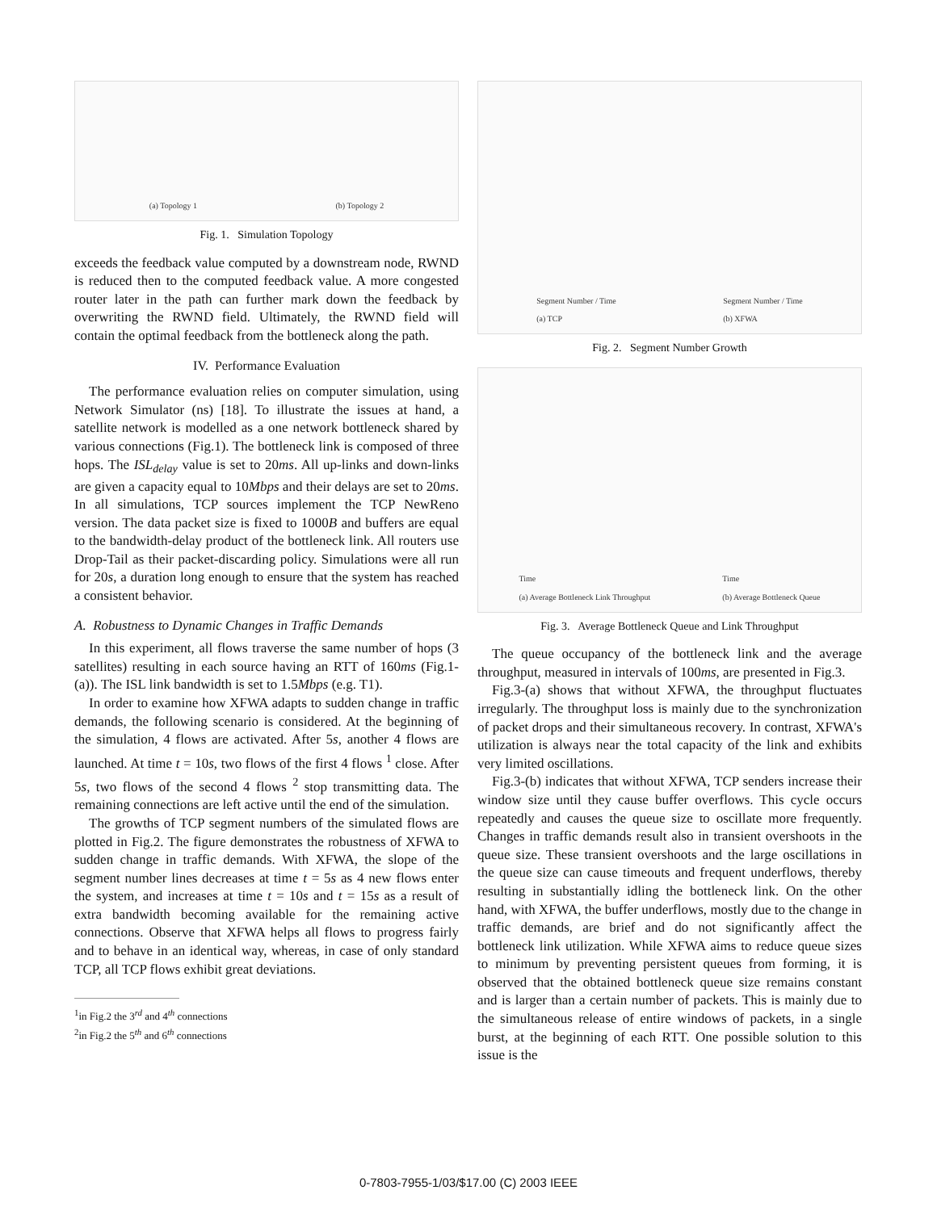(a) Topology 1 (b) Topology 2
Fig. 1. Simulation Topology
exceeds the feedback value computed by a downstream node, RWND is reduced then to the computed feedback value. A more congested router later in the path can further mark down the feedback by overwriting the RWND field. Ultimately, the RWND field will contain the optimal feedback from the bottleneck along the path.
IV. Performance Evaluation
The performance evaluation relies on computer simulation, using Network Simulator (ns) [18]. To illustrate the issues at hand, a satellite network is modelled as a one network bottleneck shared by various connections (Fig.1). The bottleneck link is composed of three hops. The ISL<sub>delay</sub> value is set to 20ms. All up-links and down-links are given a capacity equal to 10Mbps and their delays are set to 20ms. In all simulations, TCP sources implement the TCP NewReno version. The data packet size is fixed to 1000B and buffers are equal to the bandwidth-delay product of the bottleneck link. All routers use Drop-Tail as their packet-discarding policy. Simulations were all run for 20s, a duration long enough to ensure that the system has reached a consistent behavior.
A. Robustness to Dynamic Changes in Traffic Demands
In this experiment, all flows traverse the same number of hops (3 satellites) resulting in each source having an RTT of 160ms (Fig.1-(a)). The ISL link bandwidth is set to 1.5Mbps (e.g. T1).
In order to examine how XFWA adapts to sudden change in traffic demands, the following scenario is considered. At the beginning of the simulation, 4 flows are activated. After 5s, another 4 flows are launched. At time t = 10s, two flows of the first 4 flows <sup>1</sup> close. After 5s, two flows of the second 4 flows <sup>2</sup> stop transmitting data. The remaining connections are left active until the end of the simulation.
The growths of TCP segment numbers of the simulated flows are plotted in Fig.2. The figure demonstrates the robustness of XFWA to sudden change in traffic demands. With XFWA, the slope of the segment number lines decreases at time t = 5s as 4 new flows enter the system, and increases at time t = 10s and t = 15s as a result of extra bandwidth becoming available for the remaining active connections. Observe that XFWA helps all flows to progress fairly and to behave in an identical way, whereas, in case of only standard TCP, all TCP flows exhibit great deviations.
<sup>1</sup> in Fig.2 the 3<sup>rd</sup> and 4<sup>th</sup> connections
<sup>2</sup> in Fig.2 the 5<sup>th</sup> and 6<sup>th</sup> connections
Segment Number / Time
(a) TCP Segment Number / Time
(b) XFWA
Fig. 2. Segment Number Growth
Time
(a) Average Bottleneck Link Throughput Time
(b) Average Bottleneck Queue
Fig. 3. Average Bottleneck Queue and Link Throughput
The queue occupancy of the bottleneck link and the average throughput, measured in intervals of 100ms, are presented in Fig.3.
Fig.3-(a) shows that without XFWA, the throughput fluctuates irregularly. The throughput loss is mainly due to the synchronization of packet drops and their simultaneous recovery. In contrast, XFWA's utilization is always near the total capacity of the link and exhibits very limited oscillations.
Fig.3-(b) indicates that without XFWA, TCP senders increase their window size until they cause buffer overflows. This cycle occurs repeatedly and causes the queue size to oscillate more frequently. Changes in traffic demands result also in transient overshoots in the queue size. These transient overshoots and the large oscillations in the queue size can cause timeouts and frequent underflows, thereby resulting in substantially idling the bottleneck link. On the other hand, with XFWA, the buffer underflows, mostly due to the change in traffic demands, are brief and do not significantly affect the bottleneck link utilization. While XFWA aims to reduce queue sizes to minimum by preventing persistent queues from forming, it is observed that the obtained bottleneck queue size remains constant and is larger than a certain number of packets. This is mainly due to the simultaneous release of entire windows of packets, in a single burst, at the beginning of each RTT. One possible solution to this issue is the
0-7803-7955-1/03/$17.00 (C) 2003 IEEE